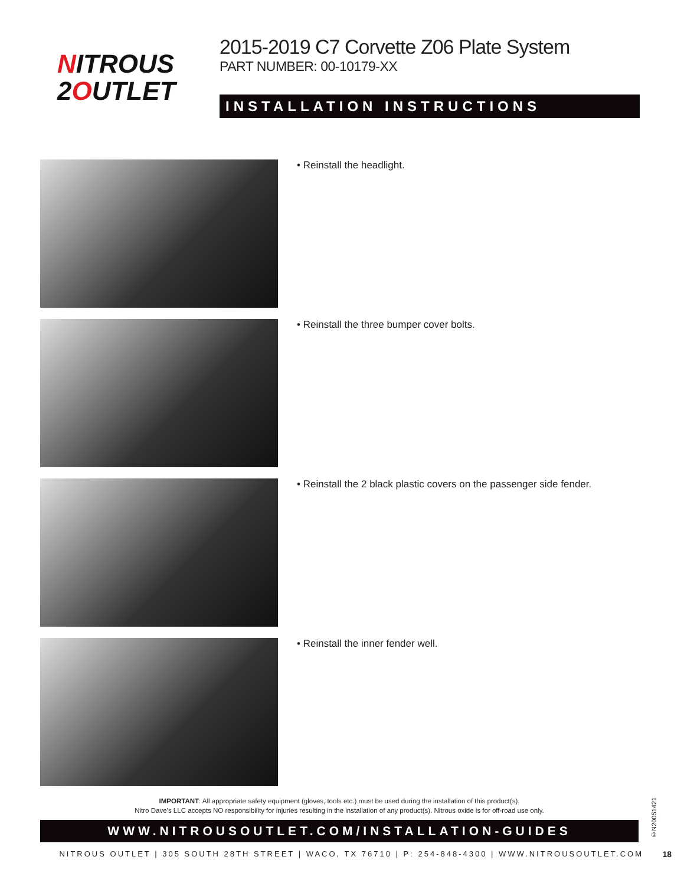NITROUS
2OUTLET
2015-2019 C7 Corvette Z06 Plate System
PART NUMBER: 00-10179-XX
INSTALLATION INSTRUCTIONS
• Reinstall the headlight.
• Reinstall the three bumper cover bolts.
• Reinstall the 2 black plastic covers on the passenger side fender.
• Reinstall the inner fender well.
IMPORTANT: All appropriate safety equipment (gloves, tools etc.) must be used during the installation of this product(s).
Nitro Dave’s LLC accepts NO responsibility for injuries resulting in the installation of any product(s). Nitrous oxide is for off-road use only.
WWW.NITROUSOUTLET.COM/INSTALLATION-GUIDES
NITROUS OUTLET | 305 SOUTH 28TH STREET | WACO, TX 76710 | P: 254-848-4300 | WWW.NITROUSOUTLET.COM 18
©N20051421